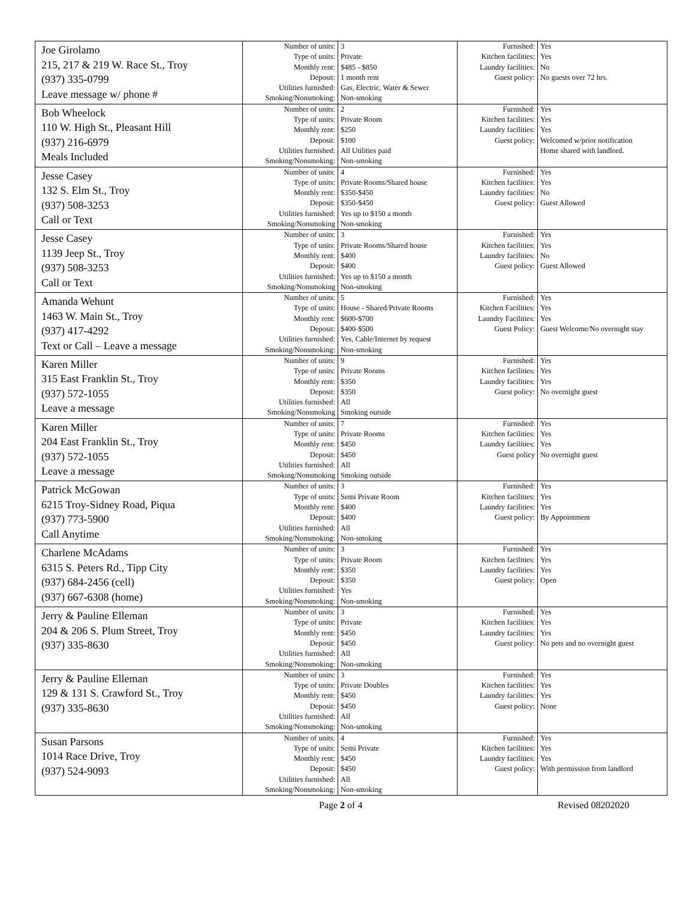| Joe Girolamo 215, 217 & 219 W. Race St., Troy (937) 335-0799 Leave message w/ phone # | Number of units: Type of units: Monthly rent: Deposit: Utilities furnished: Smoking/Nonsmoking: | 3 Private $485 - $850 1 month rent Gas, Electric, Water & Sewer Non-smoking | Furnished: Kitchen facilities: Laundry facilities: Guest policy: | Yes Yes No No guests over 72 hrs. |
| Bob Wheelock 110 W. High St., Pleasant Hill (937) 216-6979 Meals Included | Number of units: Type of units: Monthly rent: Deposit: Utilities furnished: Smoking/Nonsmoking: | 2 Private Room $250 $100 All Utilities paid Non-smoking | Furnished: Kitchen facilities: Laundry facilities: Guest policy: | Yes Yes Yes Welcomed w/prior notification Home shared with landlord. |
| Jesse Casey 132 S. Elm St., Troy (937) 508-3253 Call or Text | Number of units: Type of units: Monthly rent: Deposit: Utilities furnished: Smoking/Nonsmoking | 4 Private Rooms/Shared house $350-$450 $350-$450 Yes up to $150 a month Non-smoking | Furnished: Kitchen facilities: Laundry facilities: Guest policy: | Yes Yes No Guest Allowed |
| Jesse Casey 1139 Jeep St., Troy (937) 508-3253 Call or Text | Number of units: Type of units: Monthly rent: Deposit: Utilities furnished: Smoking/Nonsmoking | 3 Private Rooms/Shared house $400 $400 Yes up to $150 a month Non-smoking | Furnished: Kitchen facilities: Laundry facilities: Guest policy: | Yes Yes No Guest Allowed |
| Amanda Wehunt 1463 W. Main St., Troy (937) 417-4292 Text or Call – Leave a message | Number of units: Type of units: Monthly rent: Deposit: Utilities furnished: Smoking/Nonsmoking: | 5 House - Shared/Private Rooms $600-$700 $400-$500 Yes, Cable/Internet by request Non-smoking | Furnished: Kitchen Facilities: Laundry Facilities: Guest Policy: | Yes Yes Yes Guest Welcome/No overnight stay |
| Karen Miller 315 East Franklin St., Troy (937) 572-1055 Leave a message | Number of units: Type of units: Monthly rent: Deposit: Utilities furnished: Smoking/Nonsmoking | 9 Private Rooms $350 $350 All Smoking outside | Furnished: Kitchen facilities: Laundry facilities: Guest policy: | Yes Yes Yes No overnight guest |
| Karen Miller 204 East Franklin St., Troy (937) 572-1055 Leave a message | Number of units: Type of units: Monthly rent: Deposit: Utilities furnished: Smoking/Nonsmoking | 7 Private Rooms $450 $450 All Smoking outside | Furnished: Kitchen facilities: Laundry facilities: Guest policy | Yes Yes Yes No overnight guest |
| Patrick McGowan 6215 Troy-Sidney Road, Piqua (937) 773-5900 Call Anytime | Number of units: Type of units: Monthly rent: Deposit: Utilities furnished: Smoking/Nonsmoking: | 3 Semi Private Room $400 $400 All Non-smoking | Furnished: Kitchen facilities: Laundry facilities: Guest policy: | Yes Yes Yes By Appointment |
| Charlene McAdams 6315 S. Peters Rd., Tipp City (937) 684-2456 (cell) (937) 667-6308 (home) | Number of units: Type of units: Monthly rent: Deposit: Utilities furnished: Smoking/Nonsmoking: | 3 Private Room $350 $350 Yes Non-smoking | Furnished: Kitchen facilities: Laundry facilities: Guest policy: | Yes Yes Yes Open |
| Jerry & Pauline Elleman 204 & 206 S. Plum Street, Troy (937) 335-8630 | Number of units: Type of units: Monthly rent: Deposit: Utilities furnished: Smoking/Nonsmoking: | 3 Private $450 $450 All Non-smoking | Furnished: Kitchen facilities: Laundry facilities: Guest policy: | Yes Yes Yes No pets and no overnight guest |
| Jerry & Pauline Elleman 129 & 131 S. Crawford St., Troy (937) 335-8630 | Number of units: Type of units: Monthly rent: Deposit: Utilities furnished: Smoking/Nonsmoking: | 3 Private Doubles $450 $450 All Non-smoking | Furnished: Kitchen facilities: Laundry facilities: Guest policy: | Yes Yes Yes None |
| Susan Parsons 1014 Race Drive, Troy (937) 524-9093 | Number of units: Type of units: Monthly rent: Deposit: Utilities furnished: Smoking/Nonsmoking: | 4 Semi Private $450 $450 All Non-smoking | Furnished: Kitchen facilities: Laundry facilities: Guest policy: | Yes Yes Yes With permission from landlord |
Page 2 of 4 Revised 08202020